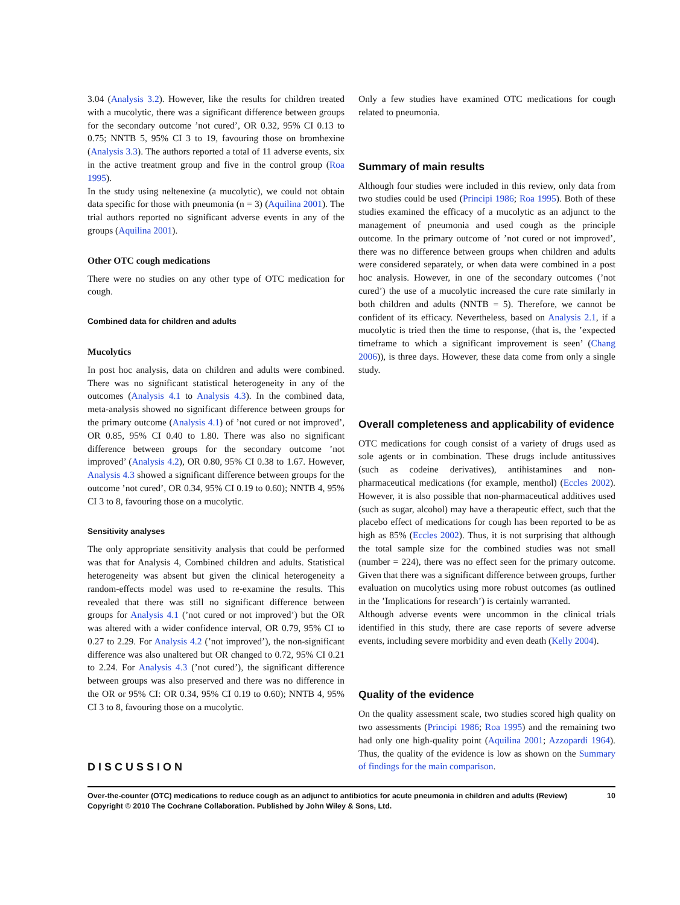3.04 (Analysis 3.2). However, like the results for children treated with a mucolytic, there was a significant difference between groups for the secondary outcome ’not cured’, OR 0.32, 95% CI 0.13 to 0.75; NNTB 5, 95% CI 3 to 19, favouring those on bromhexine (Analysis 3.3). The authors reported a total of 11 adverse events, six in the active treatment group and five in the control group (Roa 1995).
In the study using neltenexine (a mucolytic), we could not obtain data specific for those with pneumonia (n = 3) (Aquilina 2001). The trial authors reported no significant adverse events in any of the groups (Aquilina 2001).
Other OTC cough medications
There were no studies on any other type of OTC medication for cough.
Combined data for children and adults
Mucolytics
In post hoc analysis, data on children and adults were combined. There was no significant statistical heterogeneity in any of the outcomes (Analysis 4.1 to Analysis 4.3). In the combined data, meta-analysis showed no significant difference between groups for the primary outcome (Analysis 4.1) of ’not cured or not improved’, OR 0.85, 95% CI 0.40 to 1.80. There was also no significant difference between groups for the secondary outcome ’not improved’ (Analysis 4.2), OR 0.80, 95% CI 0.38 to 1.67. However, Analysis 4.3 showed a significant difference between groups for the outcome ’not cured’, OR 0.34, 95% CI 0.19 to 0.60); NNTB 4, 95% CI 3 to 8, favouring those on a mucolytic.
Sensitivity analyses
The only appropriate sensitivity analysis that could be performed was that for Analysis 4, Combined children and adults. Statistical heterogeneity was absent but given the clinical heterogeneity a random-effects model was used to re-examine the results. This revealed that there was still no significant difference between groups for Analysis 4.1 (’not cured or not improved’) but the OR was altered with a wider confidence interval, OR 0.79, 95% CI to 0.27 to 2.29. For Analysis 4.2 (’not improved’), the non-significant difference was also unaltered but OR changed to 0.72, 95% CI 0.21 to 2.24. For Analysis 4.3 (’not cured’), the significant difference between groups was also preserved and there was no difference in the OR or 95% CI: OR 0.34, 95% CI 0.19 to 0.60); NNTB 4, 95% CI 3 to 8, favouring those on a mucolytic.
DISCUSSION
Only a few studies have examined OTC medications for cough related to pneumonia.
Summary of main results
Although four studies were included in this review, only data from two studies could be used (Principi 1986; Roa 1995). Both of these studies examined the efficacy of a mucolytic as an adjunct to the management of pneumonia and used cough as the principle outcome. In the primary outcome of ’not cured or not improved’, there was no difference between groups when children and adults were considered separately, or when data were combined in a post hoc analysis. However, in one of the secondary outcomes (’not cured’) the use of a mucolytic increased the cure rate similarly in both children and adults (NNTB = 5). Therefore, we cannot be confident of its efficacy. Nevertheless, based on Analysis 2.1, if a mucolytic is tried then the time to response, (that is, the ’expected timeframe to which a significant improvement is seen’ (Chang 2006)), is three days. However, these data come from only a single study.
Overall completeness and applicability of evidence
OTC medications for cough consist of a variety of drugs used as sole agents or in combination. These drugs include antitussives (such as codeine derivatives), antihistamines and non-pharmaceutical medications (for example, menthol) (Eccles 2002). However, it is also possible that non-pharmaceutical additives used (such as sugar, alcohol) may have a therapeutic effect, such that the placebo effect of medications for cough has been reported to be as high as 85% (Eccles 2002). Thus, it is not surprising that although the total sample size for the combined studies was not small (number = 224), there was no effect seen for the primary outcome. Given that there was a significant difference between groups, further evaluation on mucolytics using more robust outcomes (as outlined in the ’Implications for research’) is certainly warranted.
Although adverse events were uncommon in the clinical trials identified in this study, there are case reports of severe adverse events, including severe morbidity and even death (Kelly 2004).
Quality of the evidence
On the quality assessment scale, two studies scored high quality on two assessments (Principi 1986; Roa 1995) and the remaining two had only one high-quality point (Aquilina 2001; Azzopardi 1964). Thus, the quality of the evidence is low as shown on the Summary of findings for the main comparison.
Over-the-counter (OTC) medications to reduce cough as an adjunct to antibiotics for acute pneumonia in children and adults (Review)
Copyright © 2010 The Cochrane Collaboration. Published by John Wiley & Sons, Ltd. 10